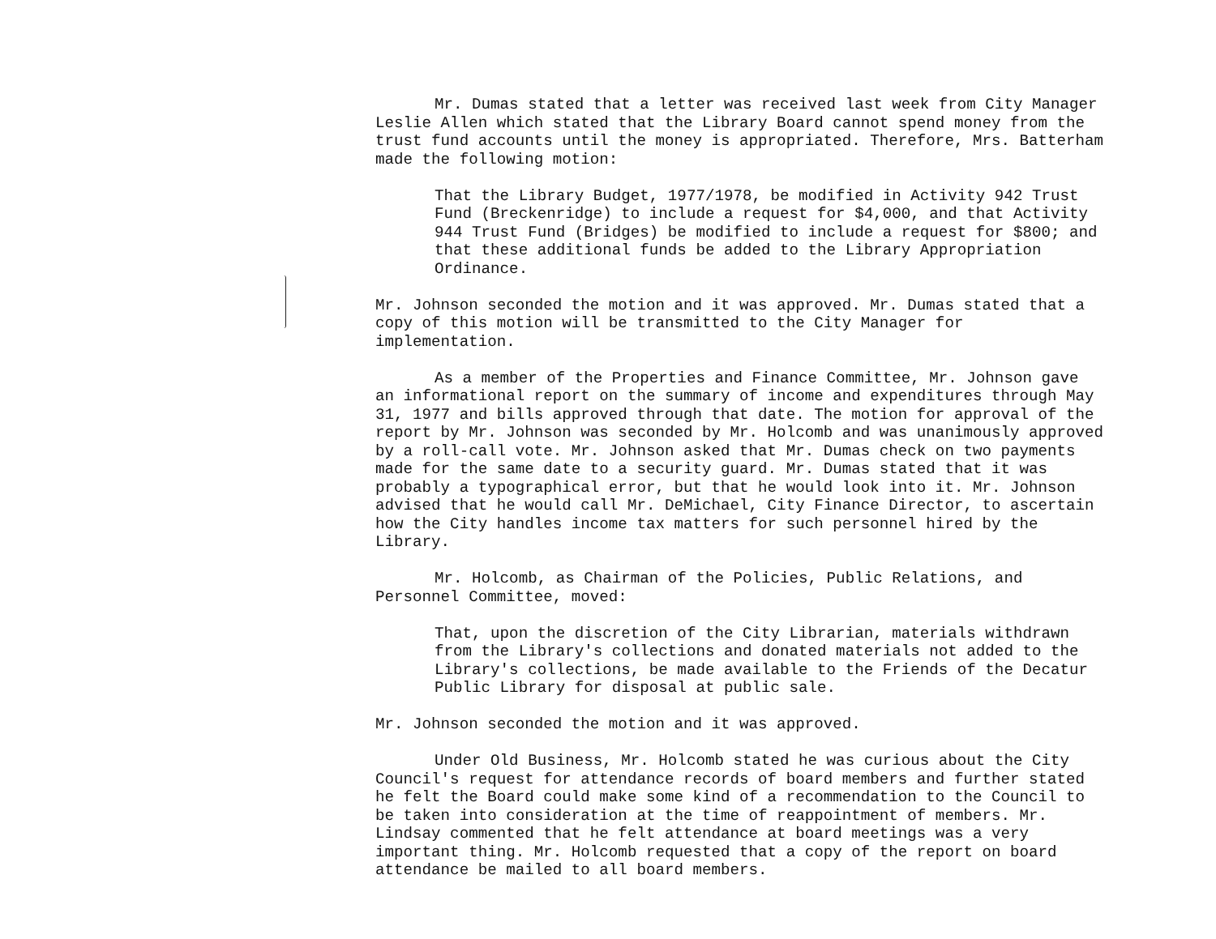Mr. Dumas stated that a letter was received last week from City Manager Leslie Allen which stated that the Library Board cannot spend money from the trust fund accounts until the money is appropriated. Therefore, Mrs. Batterham made the following motion:
That the Library Budget, 1977/1978, be modified in Activity 942 Trust Fund (Breckenridge) to include a request for $4,000, and that Activity 944 Trust Fund (Bridges) be modified to include a request for $800; and that these additional funds be added to the Library Appropriation Ordinance.
Mr. Johnson seconded the motion and it was approved. Mr. Dumas stated that a copy of this motion will be transmitted to the City Manager for implementation.
As a member of the Properties and Finance Committee, Mr. Johnson gave an informational report on the summary of income and expenditures through May 31, 1977 and bills approved through that date. The motion for approval of the report by Mr. Johnson was seconded by Mr. Holcomb and was unanimously approved by a roll-call vote. Mr. Johnson asked that Mr. Dumas check on two payments made for the same date to a security guard. Mr. Dumas stated that it was probably a typographical error, but that he would look into it. Mr. Johnson advised that he would call Mr. DeMichael, City Finance Director, to ascertain how the City handles income tax matters for such personnel hired by the Library.
Mr. Holcomb, as Chairman of the Policies, Public Relations, and Personnel Committee, moved:
That, upon the discretion of the City Librarian, materials withdrawn from the Library's collections and donated materials not added to the Library's collections, be made available to the Friends of the Decatur Public Library for disposal at public sale.
Mr. Johnson seconded the motion and it was approved.
Under Old Business, Mr. Holcomb stated he was curious about the City Council's request for attendance records of board members and further stated he felt the Board could make some kind of a recommendation to the Council to be taken into consideration at the time of reappointment of members. Mr. Lindsay commented that he felt attendance at board meetings was a very important thing. Mr. Holcomb requested that a copy of the report on board attendance be mailed to all board members.